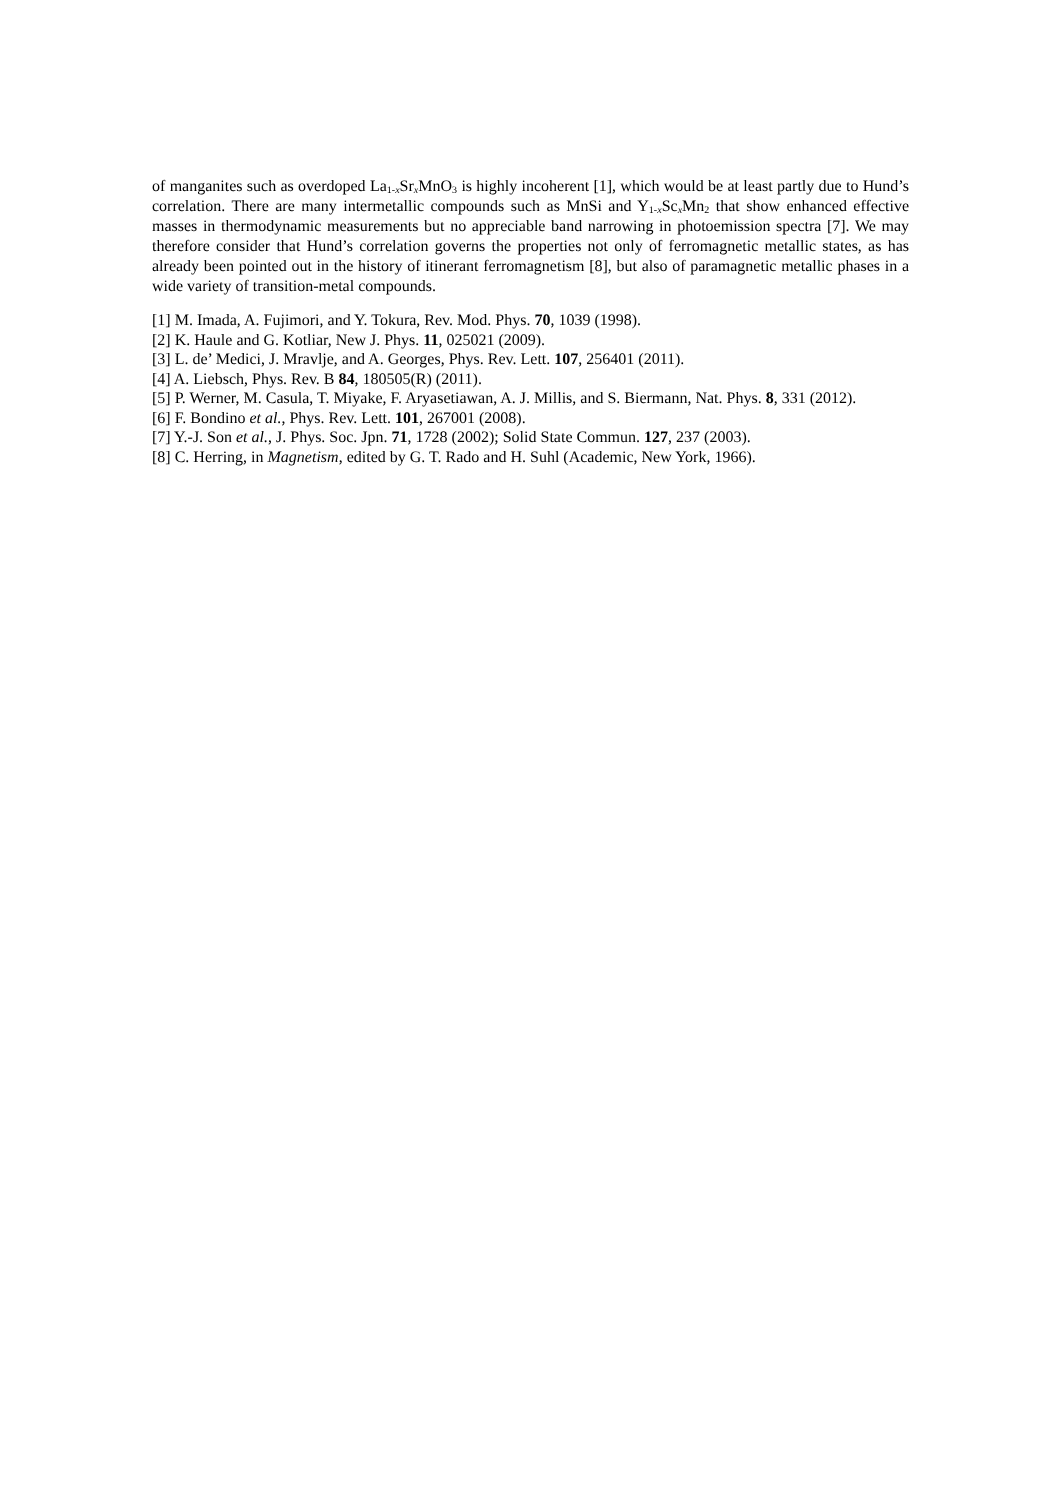of manganites such as overdoped La<sub>1-x</sub>Sr<sub>x</sub>MnO<sub>3</sub> is highly incoherent [1], which would be at least partly due to Hund’s correlation. There are many intermetallic compounds such as MnSi and Y<sub>1-x</sub>Sc<sub>x</sub>Mn<sub>2</sub> that show enhanced effective masses in thermodynamic measurements but no appreciable band narrowing in photoemission spectra [7]. We may therefore consider that Hund’s correlation governs the properties not only of ferromagnetic metallic states, as has already been pointed out in the history of itinerant ferromagnetism [8], but also of paramagnetic metallic phases in a wide variety of transition-metal compounds.
[1] M. Imada, A. Fujimori, and Y. Tokura, Rev. Mod. Phys. 70, 1039 (1998).
[2] K. Haule and G. Kotliar, New J. Phys. 11, 025021 (2009).
[3] L. de’ Medici, J. Mravlje, and A. Georges, Phys. Rev. Lett. 107, 256401 (2011).
[4] A. Liebsch, Phys. Rev. B 84, 180505(R) (2011).
[5] P. Werner, M. Casula, T. Miyake, F. Aryasetiawan, A. J. Millis, and S. Biermann, Nat. Phys. 8, 331 (2012).
[6] F. Bondino et al., Phys. Rev. Lett. 101, 267001 (2008).
[7] Y.-J. Son et al., J. Phys. Soc. Jpn. 71, 1728 (2002); Solid State Commun. 127, 237 (2003).
[8] C. Herring, in Magnetism, edited by G. T. Rado and H. Suhl (Academic, New York, 1966).